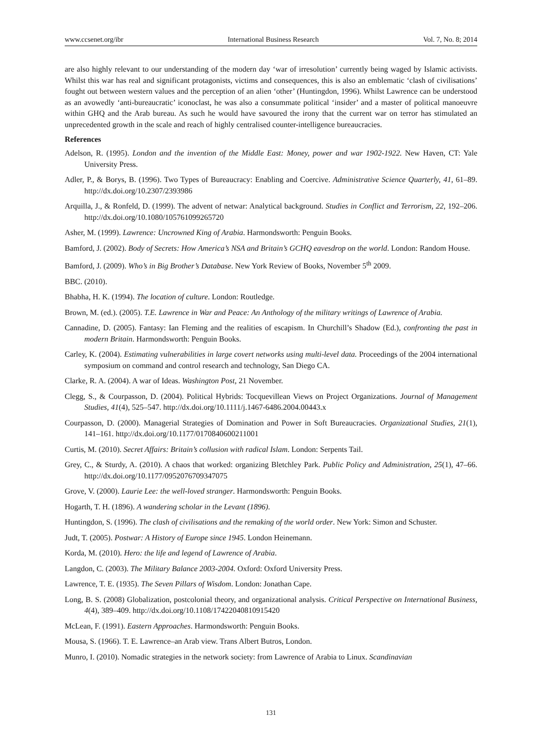www.ccsenet.org/ibr International Business Research Vol. 7, No. 8; 2014
are also highly relevant to our understanding of the modern day ‘war of irresolution’ currently being waged by Islamic activists. Whilst this war has real and significant protagonists, victims and consequences, this is also an emblematic ‘clash of civilisations’ fought out between western values and the perception of an alien ‘other’ (Huntingdon, 1996). Whilst Lawrence can be understood as an avowedly ‘anti-bureaucratic’ iconoclast, he was also a consummate political ‘insider’ and a master of political manoeuvre within GHQ and the Arab bureau. As such he would have savoured the irony that the current war on terror has stimulated an unprecedented growth in the scale and reach of highly centralised counter-intelligence bureaucracies.
References
Adelson, R. (1995). London and the invention of the Middle East: Money, power and war 1902-1922. New Haven, CT: Yale University Press.
Adler, P., & Borys, B. (1996). Two Types of Bureaucracy: Enabling and Coercive. Administrative Science Quarterly, 41, 61–89. http://dx.doi.org/10.2307/2393986
Arquilla, J., & Ronfeld, D. (1999). The advent of netwar: Analytical background. Studies in Conflict and Terrorism, 22, 192–206. http://dx.doi.org/10.1080/105761099265720
Asher, M. (1999). Lawrence: Uncrowned King of Arabia. Harmondsworth: Penguin Books.
Bamford, J. (2002). Body of Secrets: How America’s NSA and Britain’s GCHQ eavesdrop on the world. London: Random House.
Bamford, J. (2009). Who’s in Big Brother’s Database. New York Review of Books, November 5<sup>th</sup> 2009.
BBC. (2010).
Bhabha, H. K. (1994). The location of culture. London: Routledge.
Brown, M. (ed.). (2005). T.E. Lawrence in War and Peace: An Anthology of the military writings of Lawrence of Arabia.
Cannadine, D. (2005). Fantasy: Ian Fleming and the realities of escapism. In Churchill’s Shadow (Ed.), confronting the past in modern Britain. Harmondsworth: Penguin Books.
Carley, K. (2004). Estimating vulnerabilities in large covert networks using multi-level data. Proceedings of the 2004 international symposium on command and control research and technology, San Diego CA.
Clarke, R. A. (2004). A war of Ideas. Washington Post, 21 November.
Clegg, S., & Courpasson, D. (2004). Political Hybrids: Tocquevillean Views on Project Organizations. Journal of Management Studies, 41(4), 525–547. http://dx.doi.org/10.1111/j.1467-6486.2004.00443.x
Courpasson, D. (2000). Managerial Strategies of Domination and Power in Soft Bureaucracies. Organizational Studies, 21(1), 141–161. http://dx.doi.org/10.1177/0170840600211001
Curtis, M. (2010). Secret Affairs: Britain’s collusion with radical Islam. London: Serpents Tail.
Grey, C., & Sturdy, A. (2010). A chaos that worked: organizing Bletchley Park. Public Policy and Administration, 25(1), 47–66. http://dx.doi.org/10.1177/0952076709347075
Grove, V. (2000). Laurie Lee: the well-loved stranger. Harmondsworth: Penguin Books.
Hogarth, T. H. (1896). A wandering scholar in the Levant (1896).
Huntingdon, S. (1996). The clash of civilisations and the remaking of the world order. New York: Simon and Schuster.
Judt, T. (2005). Postwar: A History of Europe since 1945. London Heinemann.
Korda, M. (2010). Hero: the life and legend of Lawrence of Arabia.
Langdon, C. (2003). The Military Balance 2003-2004. Oxford: Oxford University Press.
Lawrence, T. E. (1935). The Seven Pillars of Wisdom. London: Jonathan Cape.
Long, B. S. (2008) Globalization, postcolonial theory, and organizational analysis. Critical Perspective on International Business, 4(4), 389–409. http://dx.doi.org/10.1108/17422040810915420
McLean, F. (1991). Eastern Approaches. Harmondsworth: Penguin Books.
Mousa, S. (1966). T. E. Lawrence–an Arab view. Trans Albert Butros, London.
Munro, I. (2010). Nomadic strategies in the network society: from Lawrence of Arabia to Linux. Scandinavian
131